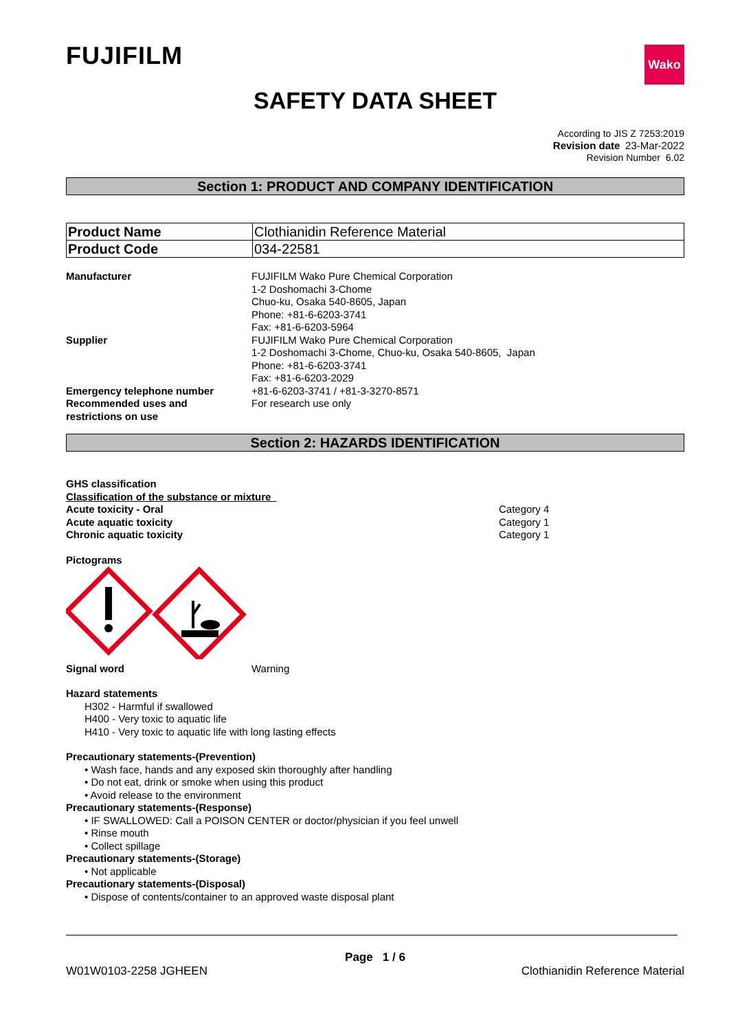FUJIFILM
Wako
SAFETY DATA SHEET
According to JIS Z 7253:2019
Revision date 23-Mar-2022
Revision Number 6.02
Section 1: PRODUCT AND COMPANY IDENTIFICATION
| Product Name | Clothianidin Reference Material |
| Product Code | 034-22581 |
Manufacturer FUJIFILM Wako Pure Chemical Corporation
1-2 Doshomachi 3-Chome
Chuo-ku, Osaka 540-8605, Japan
Phone: +81-6-6203-3741
Fax: +81-6-6203-5964
Supplier FUJIFILM Wako Pure Chemical Corporation
1-2 Doshomachi 3-Chome, Chuo-ku, Osaka 540-8605, Japan
Phone: +81-6-6203-3741
Fax: +81-6-6203-2029
Emergency telephone number +81-6-6203-3741 / +81-3-3270-8571
Recommended uses and
restrictions on use
For research use only
Section 2: HAZARDS IDENTIFICATION
GHS classification
Classification of the substance or mixture
Acute toxicity - Oral Category 4
Acute aquatic toxicity Category 1
Chronic aquatic toxicity Category 1
Pictograms
Signal word Warning
Hazard statements
H302 - Harmful if swallowed
H400 - Very toxic to aquatic life
H410 - Very toxic to aquatic life with long lasting effects
Precautionary statements-(Prevention)
• Wash face, hands and any exposed skin thoroughly after handling
• Do not eat, drink or smoke when using this product
• Avoid release to the environment
Precautionary statements-(Response)
• IF SWALLOWED: Call a POISON CENTER or doctor/physician if you feel unwell
• Rinse mouth
• Collect spillage
Precautionary statements-(Storage)
• Not applicable
Precautionary statements-(Disposal)
• Dispose of contents/container to an approved waste disposal plant
Page 1 / 6
W01W0103-2258 JGHEEN Clothianidin Reference Material